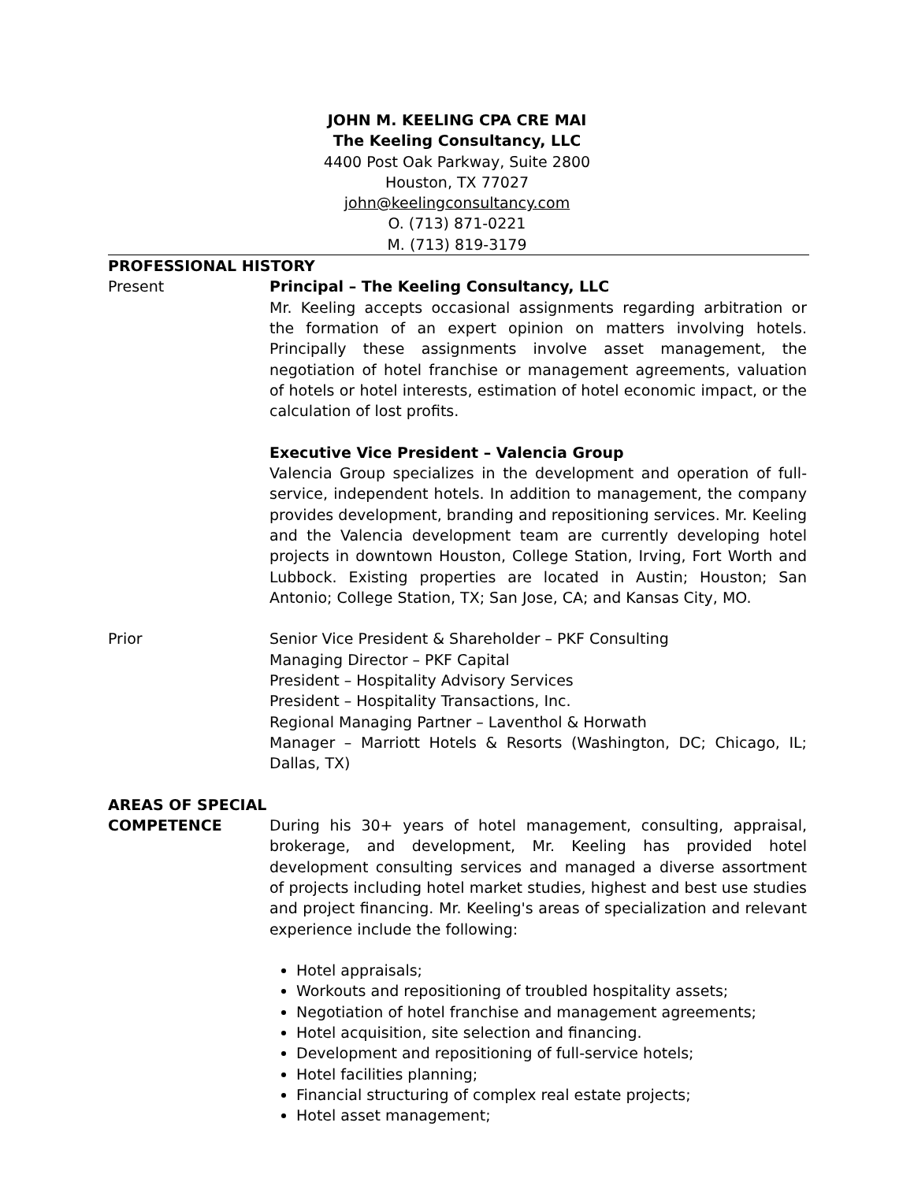JOHN M. KEELING CPA CRE MAI
The Keeling Consultancy, LLC
4400 Post Oak Parkway, Suite 2800
Houston, TX 77027
john@keelingconsultancy.com
O. (713) 871-0221
M. (713) 819-3179
PROFESSIONAL HISTORY
Present Principal – The Keeling Consultancy, LLC
Mr. Keeling accepts occasional assignments regarding arbitration or the formation of an expert opinion on matters involving hotels. Principally these assignments involve asset management, the negotiation of hotel franchise or management agreements, valuation of hotels or hotel interests, estimation of hotel economic impact, or the calculation of lost profits.
Executive Vice President – Valencia Group
Valencia Group specializes in the development and operation of full-service, independent hotels. In addition to management, the company provides development, branding and repositioning services. Mr. Keeling and the Valencia development team are currently developing hotel projects in downtown Houston, College Station, Irving, Fort Worth and Lubbock. Existing properties are located in Austin; Houston; San Antonio; College Station, TX; San Jose, CA; and Kansas City, MO.
Prior Senior Vice President & Shareholder – PKF Consulting
Managing Director – PKF Capital
President – Hospitality Advisory Services
President – Hospitality Transactions, Inc.
Regional Managing Partner – Laventhol & Horwath
Manager – Marriott Hotels & Resorts (Washington, DC; Chicago, IL; Dallas, TX)
AREAS OF SPECIAL
COMPETENCE During his 30+ years of hotel management, consulting, appraisal, brokerage, and development, Mr. Keeling has provided hotel development consulting services and managed a diverse assortment of projects including hotel market studies, highest and best use studies and project financing. Mr. Keeling's areas of specialization and relevant experience include the following:
Hotel appraisals;
Workouts and repositioning of troubled hospitality assets;
Negotiation of hotel franchise and management agreements;
Hotel acquisition, site selection and financing.
Development and repositioning of full-service hotels;
Hotel facilities planning;
Financial structuring of complex real estate projects;
Hotel asset management;